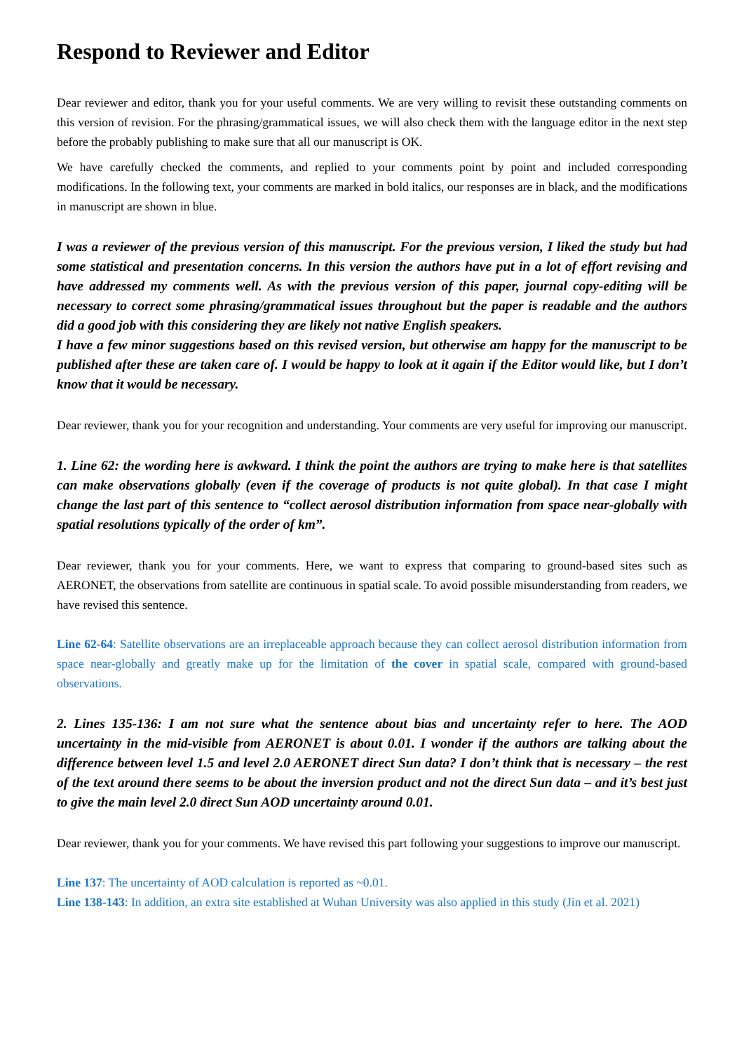Respond to Reviewer and Editor
Dear reviewer and editor, thank you for your useful comments. We are very willing to revisit these outstanding comments on this version of revision. For the phrasing/grammatical issues, we will also check them with the language editor in the next step before the probably publishing to make sure that all our manuscript is OK.
We have carefully checked the comments, and replied to your comments point by point and included corresponding modifications. In the following text, your comments are marked in bold italics, our responses are in black, and the modifications in manuscript are shown in blue.
I was a reviewer of the previous version of this manuscript. For the previous version, I liked the study but had some statistical and presentation concerns. In this version the authors have put in a lot of effort revising and have addressed my comments well. As with the previous version of this paper, journal copy-editing will be necessary to correct some phrasing/grammatical issues throughout but the paper is readable and the authors did a good job with this considering they are likely not native English speakers.
I have a few minor suggestions based on this revised version, but otherwise am happy for the manuscript to be published after these are taken care of. I would be happy to look at it again if the Editor would like, but I don’t know that it would be necessary.
Dear reviewer, thank you for your recognition and understanding. Your comments are very useful for improving our manuscript.
1. Line 62: the wording here is awkward. I think the point the authors are trying to make here is that satellites can make observations globally (even if the coverage of products is not quite global). In that case I might change the last part of this sentence to “collect aerosol distribution information from space near-globally with spatial resolutions typically of the order of km”.
Dear reviewer, thank you for your comments. Here, we want to express that comparing to ground-based sites such as AERONET, the observations from satellite are continuous in spatial scale. To avoid possible misunderstanding from readers, we have revised this sentence.
Line 62-64: Satellite observations are an irreplaceable approach because they can collect aerosol distribution information from space near-globally and greatly make up for the limitation of the cover in spatial scale, compared with ground-based observations.
2. Lines 135-136: I am not sure what the sentence about bias and uncertainty refer to here. The AOD uncertainty in the mid-visible from AERONET is about 0.01. I wonder if the authors are talking about the difference between level 1.5 and level 2.0 AERONET direct Sun data? I don’t think that is necessary – the rest of the text around there seems to be about the inversion product and not the direct Sun data – and it’s best just to give the main level 2.0 direct Sun AOD uncertainty around 0.01.
Dear reviewer, thank you for your comments. We have revised this part following your suggestions to improve our manuscript.
Line 137: The uncertainty of AOD calculation is reported as ~0.01.
Line 138-143: In addition, an extra site established at Wuhan University was also applied in this study (Jin et al. 2021)